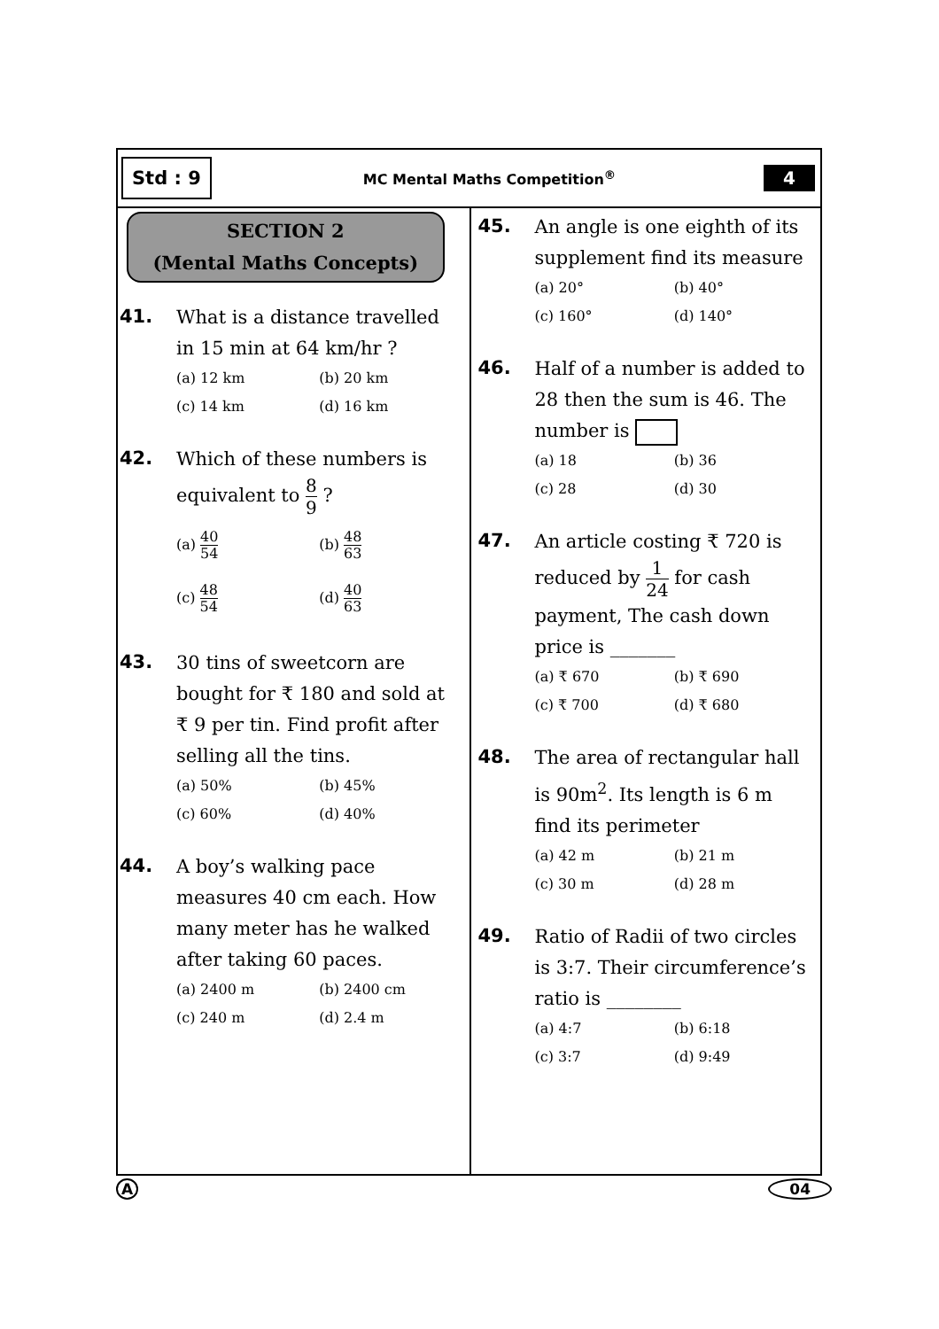Std : 9
MC Mental Maths Competition<sup>®</sup>
4
SECTION 2
(Mental Maths Concepts)
41.
What is a distance travelled in 15 min at 64 km/hr ?
(a) 12 km
(b) 20 km
(c) 14 km
(d) 16 km
42.
Which of these numbers is
equivalent to 8 9 ?
(a) 40 54
(b) 48 63
(c) 48 54
(d) 40 63
43.
30 tins of sweetcorn are bought for ₹ 180 and sold at ₹ 9 per tin. Find profit after selling all the tins.
(a) 50%
(b) 45%
(c) 60%
(d) 40%
44.
A boy’s walking pace measures 40 cm each. How many meter has he walked after taking 60 paces.
(a) 2400 m
(b) 2400 cm
(c) 240 m
(d) 2.4 m
45.
An angle is one eighth of its supplement find its measure
(a) 20°
(b) 40°
(c) 160°
(d) 140°
46.
Half of a number is added to 28 then the sum is 46. The number is
(a) 18
(b) 36
(c) 28
(d) 30
47.
An article costing ₹ 720 is
reduced by 1 24 for cash
payment, The cash down price is _______
(a) ₹ 670
(b) ₹ 690
(c) ₹ 700
(d) ₹ 680
48.
The area of rectangular hall is 90m<sup>2</sup>. Its length is 6 m find its perimeter
(a) 42 m
(b) 21 m
(c) 30 m
(d) 28 m
49.
Ratio of Radii of two circles is 3:7. Their circumference’s ratio is ________
(a) 4:7
(b) 6:18
(c) 3:7
(d) 9:49
A 04